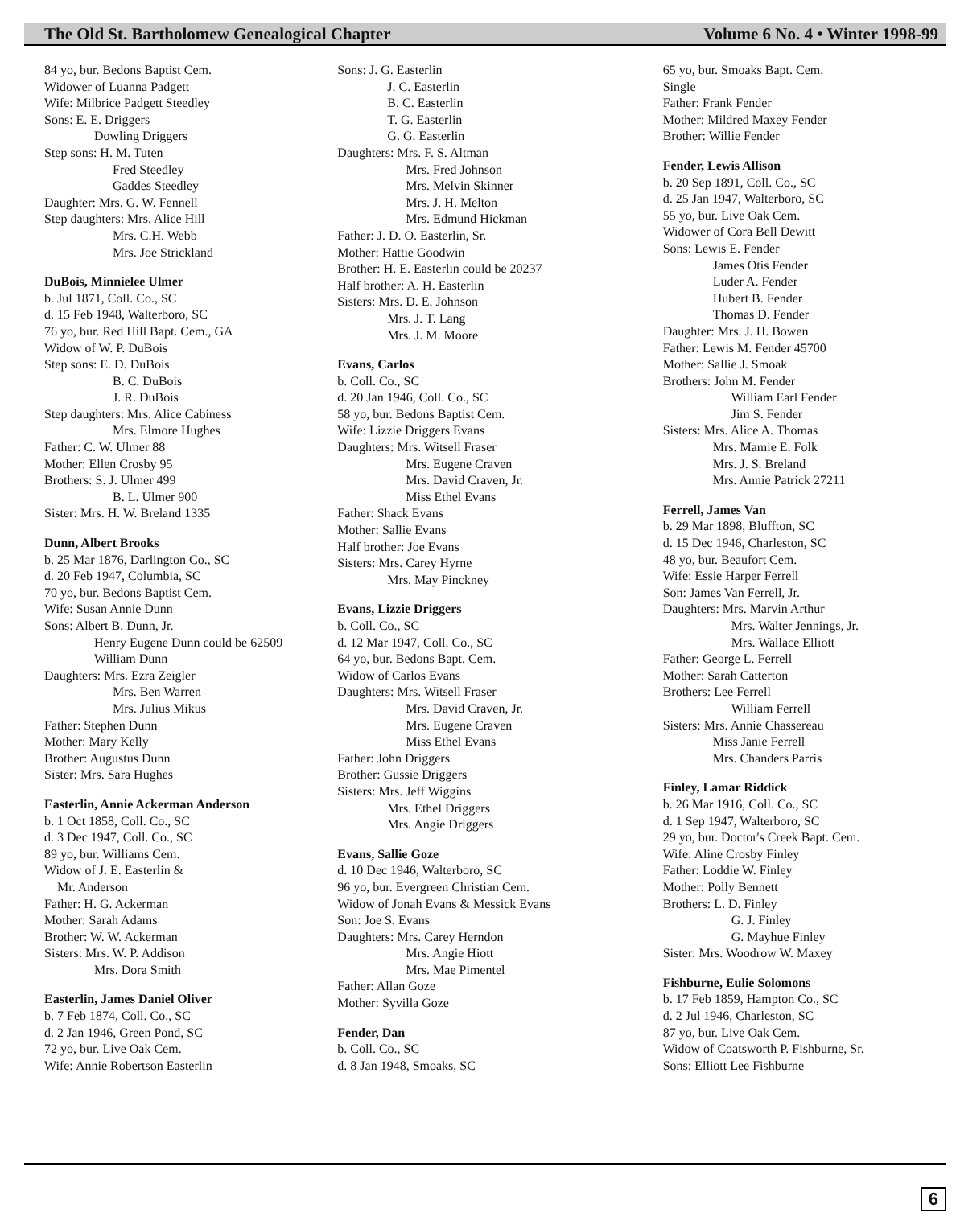The Old St. Bartholomew Genealogical Chapter Volume 6 No. 4 • Winter 1998-99
84 yo, bur. Bedons Baptist Cem.
Widower of Luanna Padgett
Wife: Milbrice Padgett Steedley
Sons: E. E. Driggers
Dowling Driggers
Step sons: H. M. Tuten
Fred Steedley
Gaddes Steedley
Daughter: Mrs. G. W. Fennell
Step daughters: Mrs. Alice Hill
Mrs. C.H. Webb
Mrs. Joe Strickland
DuBois, Minnielee Ulmer
b. Jul 1871, Coll. Co., SC
d. 15 Feb 1948, Walterboro, SC
76 yo, bur. Red Hill Bapt. Cem., GA
Widow of W. P. DuBois
Step sons: E. D. DuBois
B. C. DuBois
J. R. DuBois
Step daughters: Mrs. Alice Cabiness
Mrs. Elmore Hughes
Father: C. W. Ulmer 88
Mother: Ellen Crosby 95
Brothers: S. J. Ulmer 499
B. L. Ulmer 900
Sister: Mrs. H. W. Breland 1335
Dunn, Albert Brooks
b. 25 Mar 1876, Darlington Co., SC
d. 20 Feb 1947, Columbia, SC
70 yo, bur. Bedons Baptist Cem.
Wife: Susan Annie Dunn
Sons: Albert B. Dunn, Jr.
Henry Eugene Dunn could be 62509
William Dunn
Daughters: Mrs. Ezra Zeigler
Mrs. Ben Warren
Mrs. Julius Mikus
Father: Stephen Dunn
Mother: Mary Kelly
Brother: Augustus Dunn
Sister: Mrs. Sara Hughes
Easterlin, Annie Ackerman Anderson
b. 1 Oct 1858, Coll. Co., SC
d. 3 Dec 1947, Coll. Co., SC
89 yo, bur. Williams Cem.
Widow of J. E. Easterlin &
Mr. Anderson
Father: H. G. Ackerman
Mother: Sarah Adams
Brother: W. W. Ackerman
Sisters: Mrs. W. P. Addison
Mrs. Dora Smith
Easterlin, James Daniel Oliver
b. 7 Feb 1874, Coll. Co., SC
d. 2 Jan 1946, Green Pond, SC
72 yo, bur. Live Oak Cem.
Wife: Annie Robertson Easterlin
Sons: J. G. Easterlin
J. C. Easterlin
B. C. Easterlin
T. G. Easterlin
G. G. Easterlin
Daughters: Mrs. F. S. Altman
Mrs. Fred Johnson
Mrs. Melvin Skinner
Mrs. J. H. Melton
Mrs. Edmund Hickman
Father: J. D. O. Easterlin, Sr.
Mother: Hattie Goodwin
Brother: H. E. Easterlin could be 20237
Half brother: A. H. Easterlin
Sisters: Mrs. D. E. Johnson
Mrs. J. T. Lang
Mrs. J. M. Moore
Evans, Carlos
b. Coll. Co., SC
d. 20 Jan 1946, Coll. Co., SC
58 yo, bur. Bedons Baptist Cem.
Wife: Lizzie Driggers Evans
Daughters: Mrs. Witsell Fraser
Mrs. Eugene Craven
Mrs. David Craven, Jr.
Miss Ethel Evans
Father: Shack Evans
Mother: Sallie Evans
Half brother: Joe Evans
Sisters: Mrs. Carey Hyrne
Mrs. May Pinckney
Evans, Lizzie Driggers
b. Coll. Co., SC
d. 12 Mar 1947, Coll. Co., SC
64 yo, bur. Bedons Bapt. Cem.
Widow of Carlos Evans
Daughters: Mrs. Witsell Fraser
Mrs. David Craven, Jr.
Mrs. Eugene Craven
Miss Ethel Evans
Father: John Driggers
Brother: Gussie Driggers
Sisters: Mrs. Jeff Wiggins
Mrs. Ethel Driggers
Mrs. Angie Driggers
Evans, Sallie Goze
d. 10 Dec 1946, Walterboro, SC
96 yo, bur. Evergreen Christian Cem.
Widow of Jonah Evans & Messick Evans
Son: Joe S. Evans
Daughters: Mrs. Carey Herndon
Mrs. Angie Hiott
Mrs. Mae Pimentel
Father: Allan Goze
Mother: Syvilla Goze
Fender, Dan
b. Coll. Co., SC
d. 8 Jan 1948, Smoaks, SC
65 yo, bur. Smoaks Bapt. Cem.
Single
Father: Frank Fender
Mother: Mildred Maxey Fender
Brother: Willie Fender
Fender, Lewis Allison
b. 20 Sep 1891, Coll. Co., SC
d. 25 Jan 1947, Walterboro, SC
55 yo, bur. Live Oak Cem.
Widower of Cora Bell Dewitt
Sons: Lewis E. Fender
James Otis Fender
Luder A. Fender
Hubert B. Fender
Thomas D. Fender
Daughter: Mrs. J. H. Bowen
Father: Lewis M. Fender 45700
Mother: Sallie J. Smoak
Brothers: John M. Fender
William Earl Fender
Jim S. Fender
Sisters: Mrs. Alice A. Thomas
Mrs. Mamie E. Folk
Mrs. J. S. Breland
Mrs. Annie Patrick 27211
Ferrell, James Van
b. 29 Mar 1898, Bluffton, SC
d. 15 Dec 1946, Charleston, SC
48 yo, bur. Beaufort Cem.
Wife: Essie Harper Ferrell
Son: James Van Ferrell, Jr.
Daughters: Mrs. Marvin Arthur
Mrs. Walter Jennings, Jr.
Mrs. Wallace Elliott
Father: George L. Ferrell
Mother: Sarah Catterton
Brothers: Lee Ferrell
William Ferrell
Sisters: Mrs. Annie Chassereau
Miss Janie Ferrell
Mrs. Chanders Parris
Finley, Lamar Riddick
b. 26 Mar 1916, Coll. Co., SC
d. 1 Sep 1947, Walterboro, SC
29 yo, bur. Doctor's Creek Bapt. Cem.
Wife: Aline Crosby Finley
Father: Loddie W. Finley
Mother: Polly Bennett
Brothers: L. D. Finley
G. J. Finley
G. Mayhue Finley
Sister: Mrs. Woodrow W. Maxey
Fishburne, Eulie Solomons
b. 17 Feb 1859, Hampton Co., SC
d. 2 Jul 1946, Charleston, SC
87 yo, bur. Live Oak Cem.
Widow of Coatsworth P. Fishburne, Sr.
Sons: Elliott Lee Fishburne
6